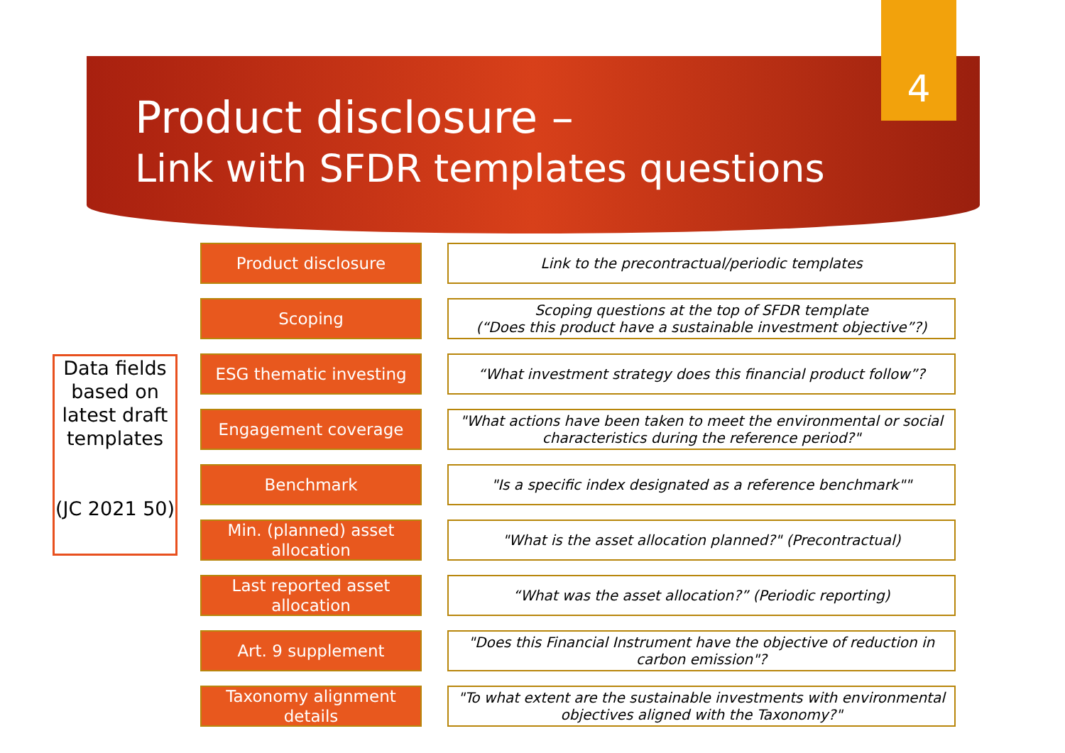4
Product disclosure –
Link with SFDR templates questions
Data fields based on latest draft templates
(JC 2021 50)
Product disclosure
Link to the precontractual/periodic templates
Scoping
Scoping questions at the top of SFDR template
(“Does this product have a sustainable investment objective”?)
ESG thematic investing
“What investment strategy does this financial product follow”?
Engagement coverage
"What actions have been taken to meet the environmental or social characteristics during the reference period?"
Benchmark
"Is a specific index designated as a reference benchmark""
Min. (planned) asset allocation
"What is the asset allocation planned?" (Precontractual)
Last reported asset allocation
“What was the asset allocation?” (Periodic reporting)
Art. 9 supplement
"Does this Financial Instrument have the objective of reduction in carbon emission"?
Taxonomy alignment details
"To what extent are the sustainable investments with environmental objectives aligned with the Taxonomy?"